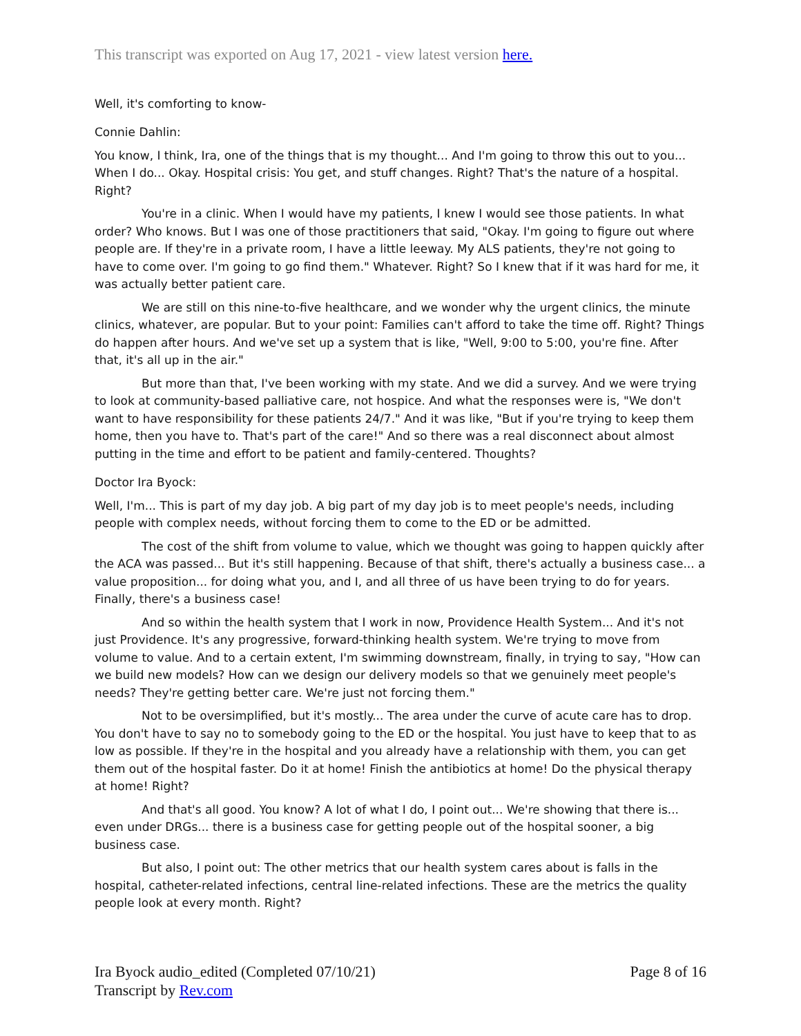This transcript was exported on Aug 17, 2021 - view latest version here.
Well, it's comforting to know-
Connie Dahlin:
You know, I think, Ira, one of the things that is my thought... And I'm going to throw this out to you... When I do... Okay. Hospital crisis: You get, and stuff changes. Right? That's the nature of a hospital. Right?
You're in a clinic. When I would have my patients, I knew I would see those patients. In what order? Who knows. But I was one of those practitioners that said, "Okay. I'm going to figure out where people are. If they're in a private room, I have a little leeway. My ALS patients, they're not going to have to come over. I'm going to go find them." Whatever. Right? So I knew that if it was hard for me, it was actually better patient care.
We are still on this nine-to-five healthcare, and we wonder why the urgent clinics, the minute clinics, whatever, are popular. But to your point: Families can't afford to take the time off. Right? Things do happen after hours. And we've set up a system that is like, "Well, 9:00 to 5:00, you're fine. After that, it's all up in the air."
But more than that, I've been working with my state. And we did a survey. And we were trying to look at community-based palliative care, not hospice. And what the responses were is, "We don't want to have responsibility for these patients 24/7." And it was like, "But if you're trying to keep them home, then you have to. That's part of the care!" And so there was a real disconnect about almost putting in the time and effort to be patient and family-centered. Thoughts?
Doctor Ira Byock:
Well, I'm... This is part of my day job. A big part of my day job is to meet people's needs, including people with complex needs, without forcing them to come to the ED or be admitted.
The cost of the shift from volume to value, which we thought was going to happen quickly after the ACA was passed... But it's still happening. Because of that shift, there's actually a business case... a value proposition... for doing what you, and I, and all three of us have been trying to do for years. Finally, there's a business case!
And so within the health system that I work in now, Providence Health System... And it's not just Providence. It's any progressive, forward-thinking health system. We're trying to move from volume to value. And to a certain extent, I'm swimming downstream, finally, in trying to say, "How can we build new models? How can we design our delivery models so that we genuinely meet people's needs? They're getting better care. We're just not forcing them."
Not to be oversimplified, but it's mostly... The area under the curve of acute care has to drop. You don't have to say no to somebody going to the ED or the hospital. You just have to keep that to as low as possible. If they're in the hospital and you already have a relationship with them, you can get them out of the hospital faster. Do it at home! Finish the antibiotics at home! Do the physical therapy at home! Right?
And that's all good. You know? A lot of what I do, I point out... We're showing that there is... even under DRGs... there is a business case for getting people out of the hospital sooner, a big business case.
But also, I point out: The other metrics that our health system cares about is falls in the hospital, catheter-related infections, central line-related infections. These are the metrics the quality people look at every month. Right?
Ira Byock audio_edited (Completed 07/10/21)
Transcript by Rev.com
Page 8 of 16